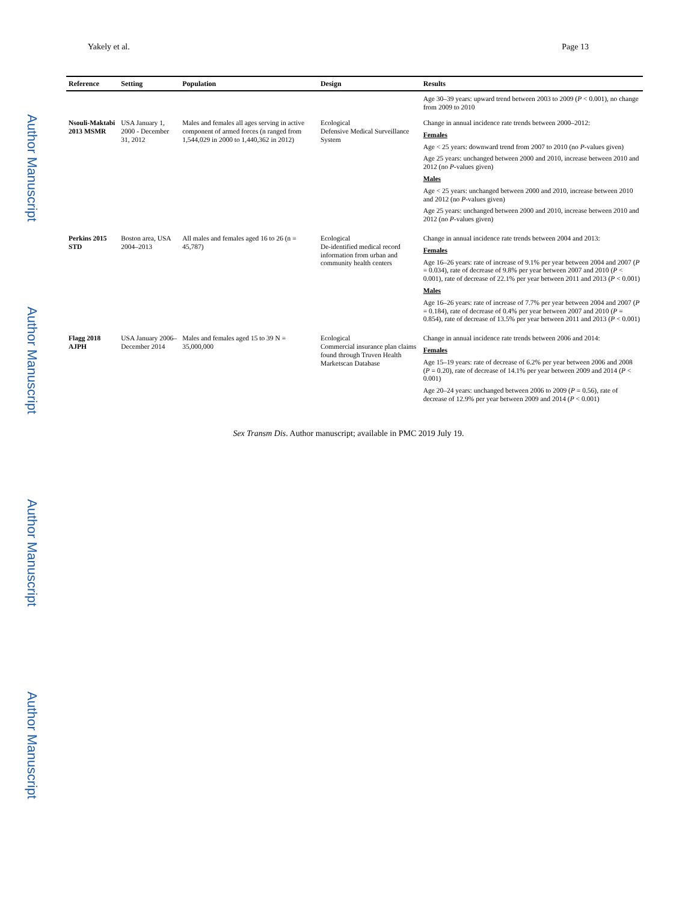Author Manuscript
Author Manuscript
Author Manuscript
Author Manuscript
Yakely et al. Page 13
| Reference | Setting | Population | Design | Results |
| --- | --- | --- | --- | --- |
| | | | | Age 30–39 years: upward trend between 2003 to 2009 ( P < 0.001), no change from 2009 to 2010 |
| Nsouli-Maktabi 2013 MSMR | USA January 1, 2000 - December 31, 2012 | Males and females all ages serving in active component of armed forces (n ranged from 1,544,029 in 2000 to 1,440,362 in 2012) | Ecological Defensive Medical Surveillance System | Change in annual incidence rate trends between 2000–2012: Females Age < 25 years: downward trend from 2007 to 2010 (no P -values given) Age 25 years: unchanged between 2000 and 2010, increase between 2010 and 2012 (no P -values given) Males Age < 25 years: unchanged between 2000 and 2010, increase between 2010 and 2012 (no P -values given) Age 25 years: unchanged between 2000 and 2010, increase between 2010 and 2012 (no P -values given) |
| Perkins 2015 STD | Boston area, USA 2004–2013 | All males and females aged 16 to 26 (n = 45,787) | Ecological De-identified medical record information from urban and community health centers | Change in annual incidence rate trends between 2004 and 2013: Females Age 16–26 years: rate of increase of 9.1% per year between 2004 and 2007 ( P = 0.034), rate of decrease of 9.8% per year between 2007 and 2010 ( P < 0.001), rate of decrease of 22.1% per year between 2011 and 2013 ( P < 0.001) Males Age 16–26 years: rate of increase of 7.7% per year between 2004 and 2007 ( P = 0.184), rate of decrease of 0.4% per year between 2007 and 2010 ( P = 0.854), rate of decrease of 13.5% per year between 2011 and 2013 ( P < 0.001) |
| Flagg 2018 AJPH | USA January 2006–December 2014 | Males and females aged 15 to 39 N = 35,000,000 | Ecological Commercial insurance plan claims found through Truven Health Marketscan Database | Change in annual incidence rate trends between 2006 and 2014: Females Age 15–19 years: rate of decrease of 6.2% per year between 2006 and 2008 ( P = 0.20), rate of decrease of 14.1% per year between 2009 and 2014 ( P < 0.001) Age 20–24 years: unchanged between 2006 to 2009 ( P = 0.56), rate of decrease of 12.9% per year between 2009 and 2014 ( P < 0.001) |
Sex Transm Dis. Author manuscript; available in PMC 2019 July 19.